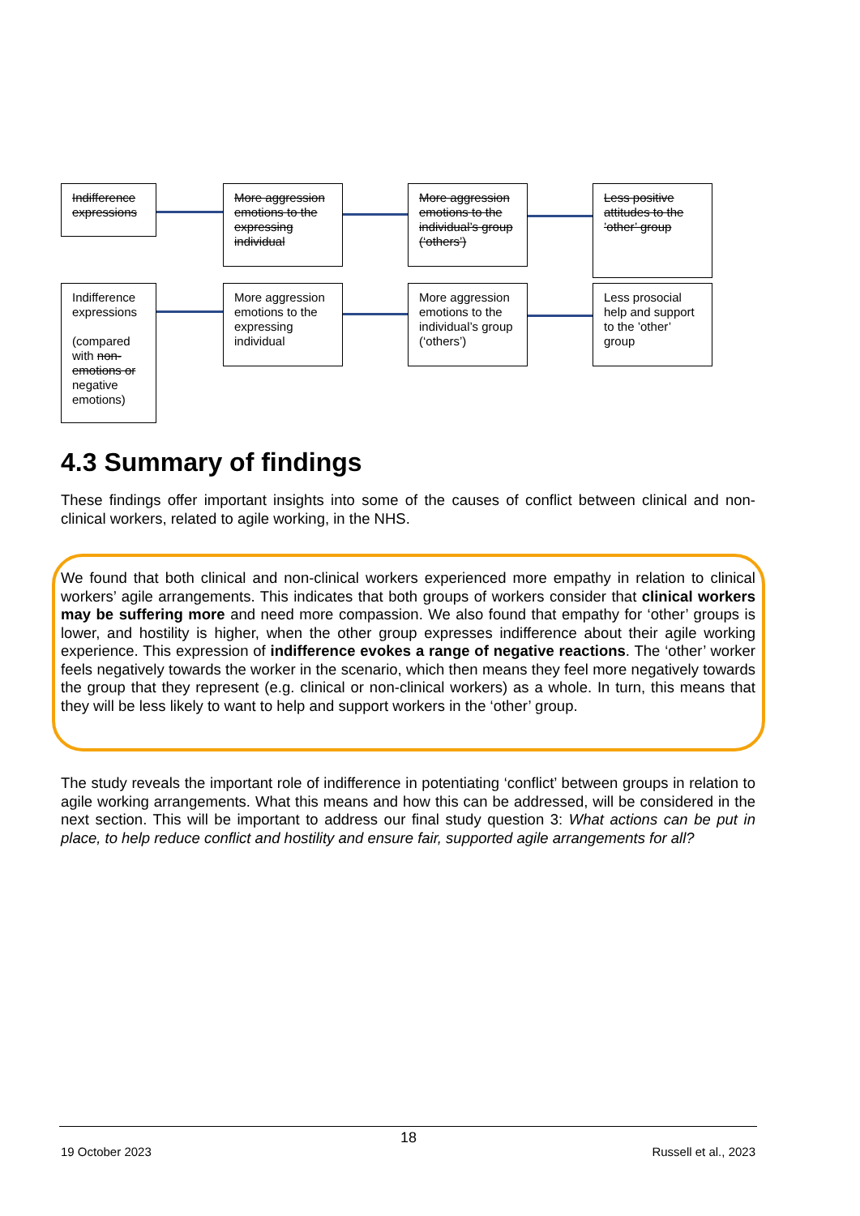Indifference expressions
More aggression emotions to the expressing individual
More aggression emotions to the individual’s group (‘others’)
Less positive attitudes to the ’other’ group
Indifference expressions
(compared with non-emotions or negative emotions)
More aggression emotions to the expressing individual
More aggression emotions to the individual’s group (‘others’)
Less prosocial help and support to the ’other’ group
4.3 Summary of findings
These findings offer important insights into some of the causes of conflict between clinical and non-clinical workers, related to agile working, in the NHS.
We found that both clinical and non-clinical workers experienced more empathy in relation to clinical workers’ agile arrangements. This indicates that both groups of workers consider that clinical workers may be suffering more and need more compassion. We also found that empathy for ‘other’ groups is lower, and hostility is higher, when the other group expresses indifference about their agile working experience. This expression of indifference evokes a range of negative reactions. The ‘other’ worker feels negatively towards the worker in the scenario, which then means they feel more negatively towards the group that they represent (e.g. clinical or non-clinical workers) as a whole. In turn, this means that they will be less likely to want to help and support workers in the ‘other’ group.
The study reveals the important role of indifference in potentiating ‘conflict’ between groups in relation to agile working arrangements. What this means and how this can be addressed, will be considered in the next section. This will be important to address our final study question 3: What actions can be put in place, to help reduce conflict and hostility and ensure fair, supported agile arrangements for all?
18
19 October 2023 Russell et al., 2023